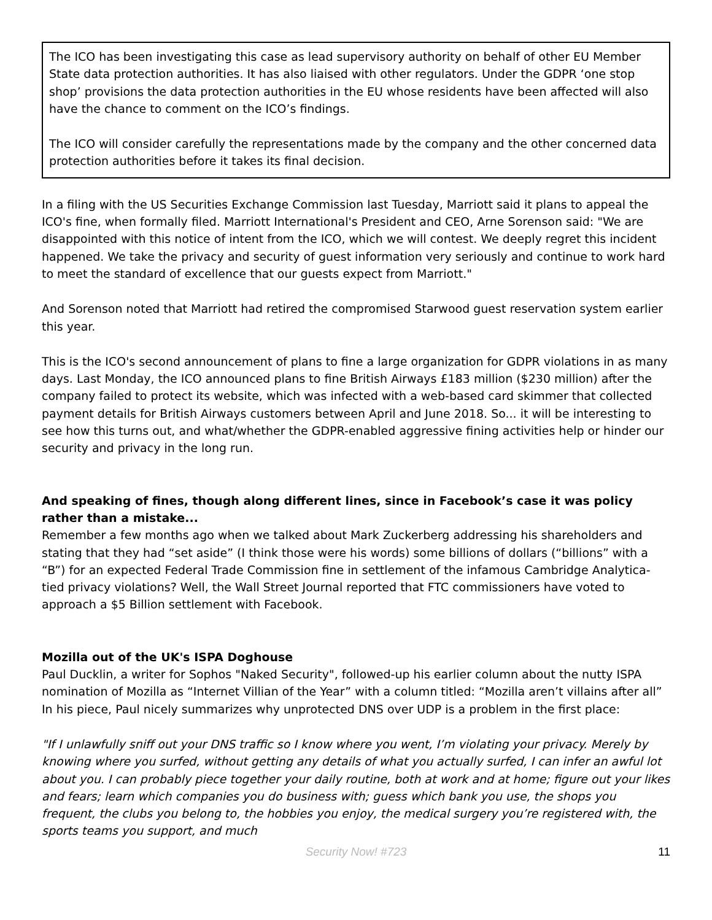The ICO has been investigating this case as lead supervisory authority on behalf of other EU Member State data protection authorities. It has also liaised with other regulators. Under the GDPR ‘one stop shop’ provisions the data protection authorities in the EU whose residents have been affected will also have the chance to comment on the ICO’s findings.
The ICO will consider carefully the representations made by the company and the other concerned data protection authorities before it takes its final decision.
In a filing with the US Securities Exchange Commission last Tuesday, Marriott said it plans to appeal the ICO's fine, when formally filed. Marriott International's President and CEO, Arne Sorenson said: "We are disappointed with this notice of intent from the ICO, which we will contest. We deeply regret this incident happened. We take the privacy and security of guest information very seriously and continue to work hard to meet the standard of excellence that our guests expect from Marriott."
And Sorenson noted that Marriott had retired the compromised Starwood guest reservation system earlier this year.
This is the ICO's second announcement of plans to fine a large organization for GDPR violations in as many days. Last Monday, the ICO announced plans to fine British Airways £183 million ($230 million) after the company failed to protect its website, which was infected with a web-based card skimmer that collected payment details for British Airways customers between April and June 2018. So... it will be interesting to see how this turns out, and what/whether the GDPR-enabled aggressive fining activities help or hinder our security and privacy in the long run.
And speaking of fines, though along different lines, since in Facebook’s case it was policy rather than a mistake...
Remember a few months ago when we talked about Mark Zuckerberg addressing his shareholders and stating that they had “set aside” (I think those were his words) some billions of dollars (“billions” with a “B”) for an expected Federal Trade Commission fine in settlement of the infamous Cambridge Analytica-tied privacy violations? Well, the Wall Street Journal reported that FTC commissioners have voted to approach a $5 Billion settlement with Facebook.
Mozilla out of the UK's ISPA Doghouse
Paul Ducklin, a writer for Sophos "Naked Security", followed-up his earlier column about the nutty ISPA nomination of Mozilla as “Internet Villian of the Year” with a column titled: “Mozilla aren’t villains after all” In his piece, Paul nicely summarizes why unprotected DNS over UDP is a problem in the first place:
"If I unlawfully sniff out your DNS traffic so I know where you went, I’m violating your privacy. Merely by knowing where you surfed, without getting any details of what you actually surfed, I can infer an awful lot about you. I can probably piece together your daily routine, both at work and at home; figure out your likes and fears; learn which companies you do business with; guess which bank you use, the shops you frequent, the clubs you belong to, the hobbies you enjoy, the medical surgery you’re registered with, the sports teams you support, and much
Security Now! #723
11